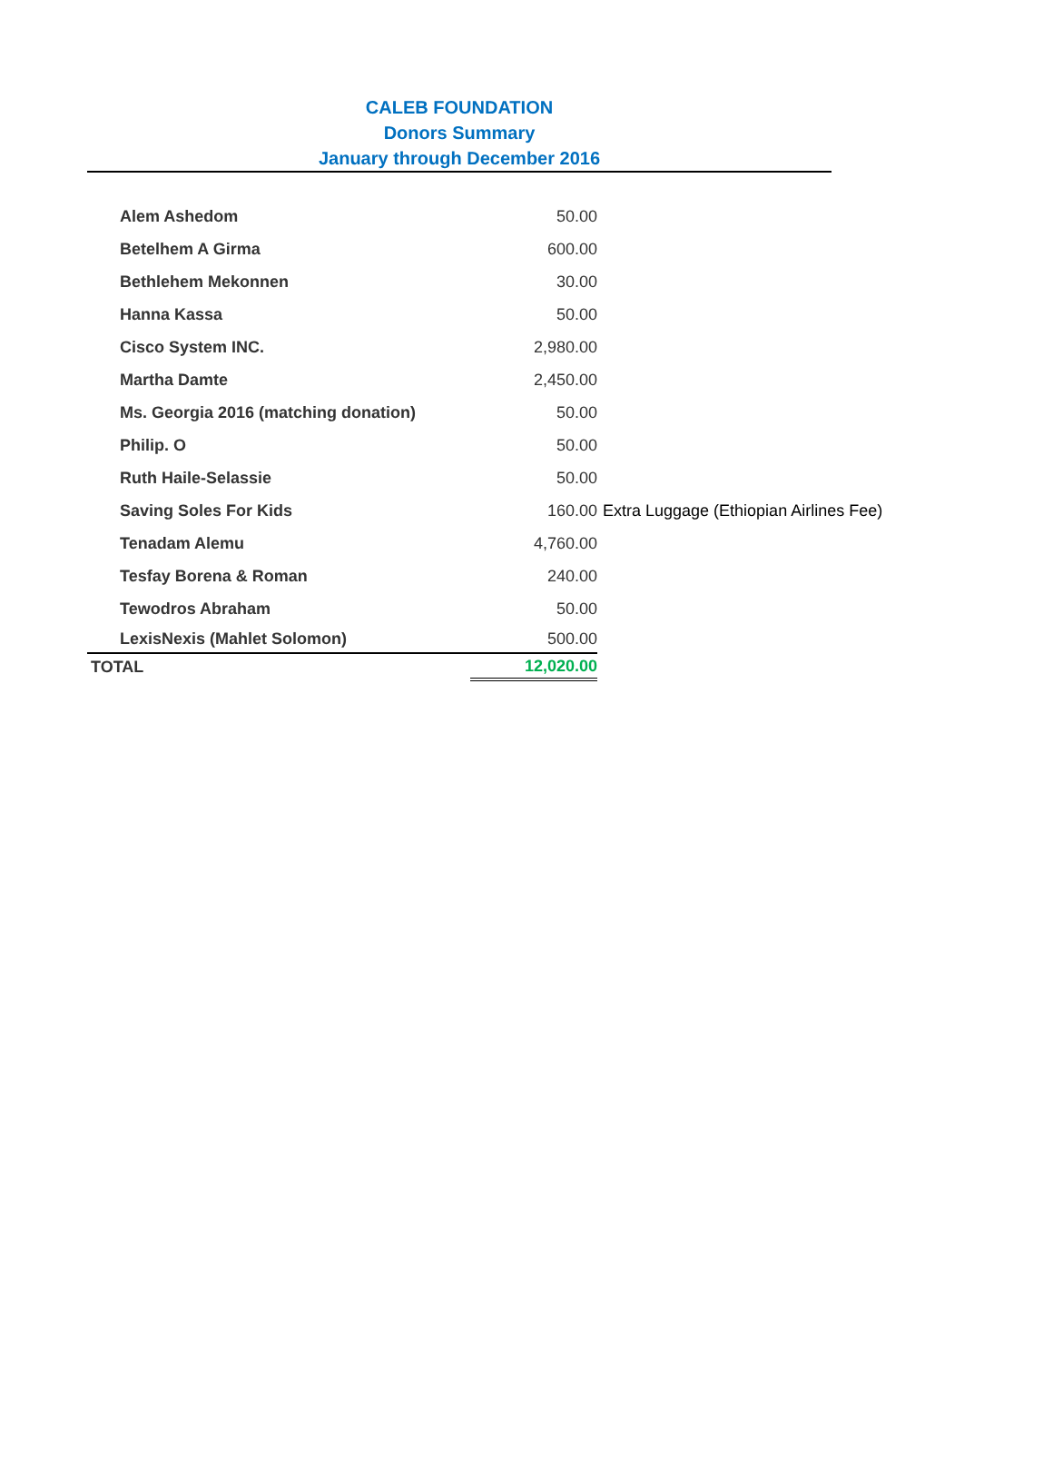CALEB FOUNDATION
Donors Summary
January through December 2016
| Alem Ashedom | 50.00 | |
| Betelhem A Girma | 600.00 | |
| Bethlehem Mekonnen | 30.00 | |
| Hanna Kassa | 50.00 | |
| Cisco System INC. | 2,980.00 | |
| Martha Damte | 2,450.00 | |
| Ms. Georgia 2016 (matching donation) | 50.00 | |
| Philip. O | 50.00 | |
| Ruth Haile-Selassie | 50.00 | |
| Saving Soles For Kids | 160.00 | Extra Luggage (Ethiopian Airlines Fee) |
| Tenadam Alemu | 4,760.00 | |
| Tesfay Borena & Roman | 240.00 | |
| Tewodros Abraham | 50.00 | |
| LexisNexis (Mahlet Solomon) | 500.00 | |
| TOTAL | 12,020.00 | |